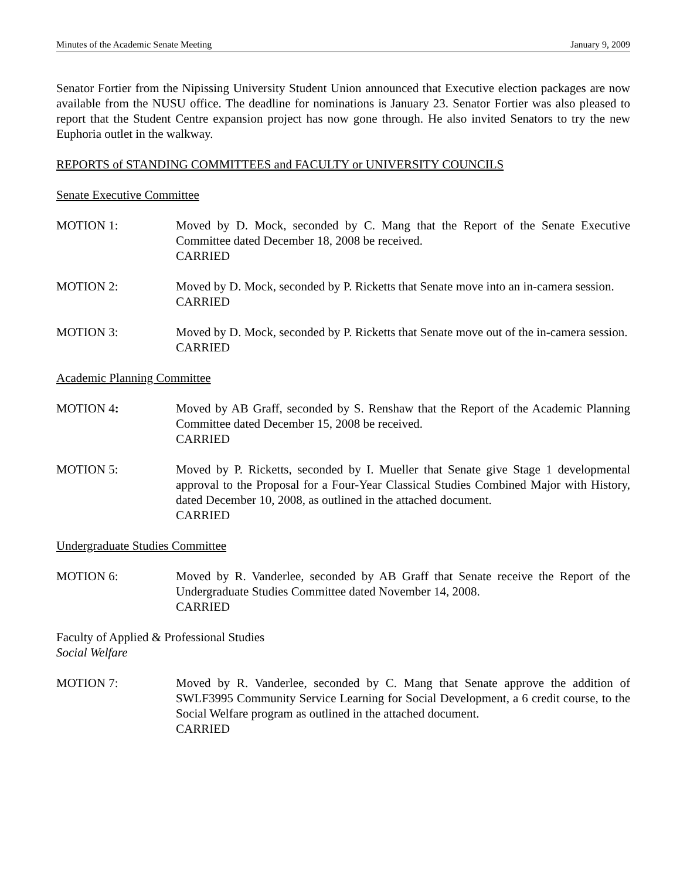Minutes of the Academic Senate Meeting January 9, 2009
Senator Fortier from the Nipissing University Student Union announced that Executive election packages are now available from the NUSU office. The deadline for nominations is January 23. Senator Fortier was also pleased to report that the Student Centre expansion project has now gone through. He also invited Senators to try the new Euphoria outlet in the walkway.
REPORTS of STANDING COMMITTEES and FACULTY or UNIVERSITY COUNCILS
Senate Executive Committee
MOTION 1: Moved by D. Mock, seconded by C. Mang that the Report of the Senate Executive Committee dated December 18, 2008 be received.
CARRIED
MOTION 2: Moved by D. Mock, seconded by P. Ricketts that Senate move into an in-camera session.
CARRIED
MOTION 3: Moved by D. Mock, seconded by P. Ricketts that Senate move out of the in-camera session.
CARRIED
Academic Planning Committee
MOTION 4: Moved by AB Graff, seconded by S. Renshaw that the Report of the Academic Planning Committee dated December 15, 2008 be received.
CARRIED
MOTION 5: Moved by P. Ricketts, seconded by I. Mueller that Senate give Stage 1 developmental approval to the Proposal for a Four-Year Classical Studies Combined Major with History, dated December 10, 2008, as outlined in the attached document.
CARRIED
Undergraduate Studies Committee
MOTION 6: Moved by R. Vanderlee, seconded by AB Graff that Senate receive the Report of the Undergraduate Studies Committee dated November 14, 2008.
CARRIED
Faculty of Applied & Professional Studies
Social Welfare
MOTION 7: Moved by R. Vanderlee, seconded by C. Mang that Senate approve the addition of SWLF3995 Community Service Learning for Social Development, a 6 credit course, to the Social Welfare program as outlined in the attached document.
CARRIED